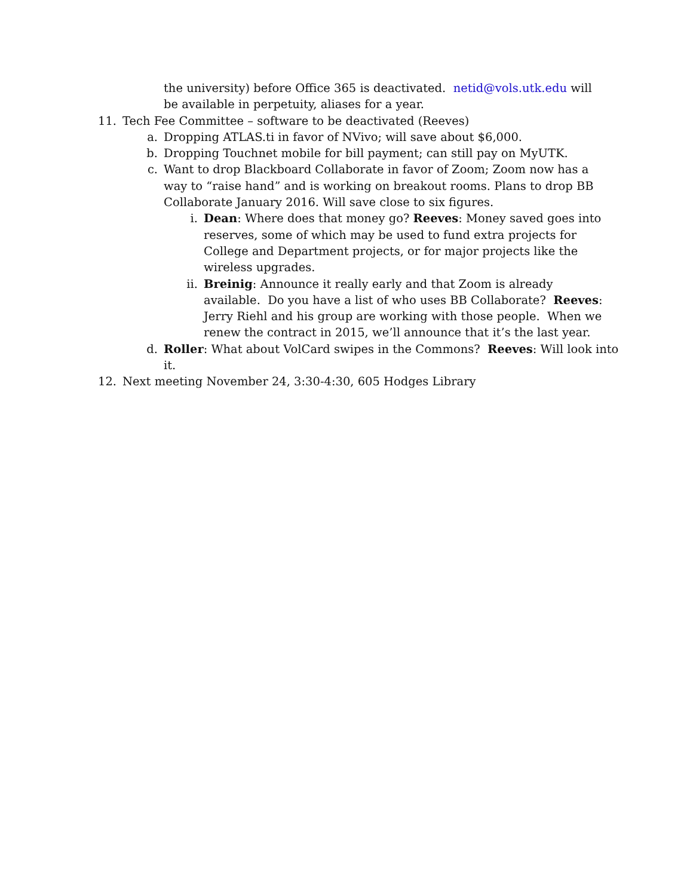the university) before Office 365 is deactivated. netid@vols.utk.edu will be available in perpetuity, aliases for a year.
11. Tech Fee Committee – software to be deactivated (Reeves)
a. Dropping ATLAS.ti in favor of NVivo; will save about $6,000.
b. Dropping Touchnet mobile for bill payment; can still pay on MyUTK.
c. Want to drop Blackboard Collaborate in favor of Zoom; Zoom now has a way to “raise hand” and is working on breakout rooms. Plans to drop BB Collaborate January 2016. Will save close to six figures.
i. Dean: Where does that money go? Reeves: Money saved goes into reserves, some of which may be used to fund extra projects for College and Department projects, or for major projects like the wireless upgrades.
ii. Breinig: Announce it really early and that Zoom is already available. Do you have a list of who uses BB Collaborate? Reeves: Jerry Riehl and his group are working with those people. When we renew the contract in 2015, we’ll announce that it’s the last year.
d. Roller: What about VolCard swipes in the Commons? Reeves: Will look into it.
12. Next meeting November 24, 3:30-4:30, 605 Hodges Library